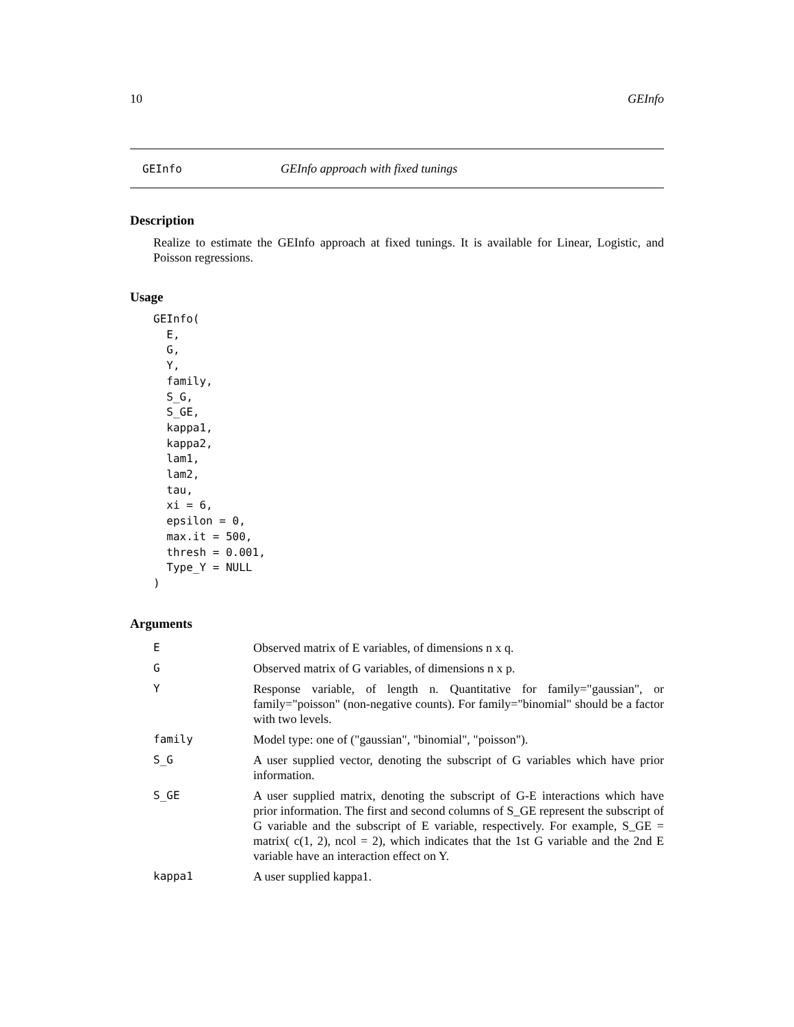10 GEInfo
GEInfo GEInfo approach with fixed tunings
Description
Realize to estimate the GEInfo approach at fixed tunings. It is available for Linear, Logistic, and Poisson regressions.
Usage
GEInfo(
  E,
  G,
  Y,
  family,
  S_G,
  S_GE,
  kappa1,
  kappa2,
  lam1,
  lam2,
  tau,
  xi = 6,
  epsilon = 0,
  max.it = 500,
  thresh = 0.001,
  Type_Y = NULL
)
Arguments
| E | Observed matrix of E variables, of dimensions n x q. |
| G | Observed matrix of G variables, of dimensions n x p. |
| Y | Response variable, of length n. Quantitative for family="gaussian", or family="poisson" (non-negative counts). For family="binomial" should be a factor with two levels. |
| family | Model type: one of ("gaussian", "binomial", "poisson"). |
| S_G | A user supplied vector, denoting the subscript of G variables which have prior information. |
| S_GE | A user supplied matrix, denoting the subscript of G-E interactions which have prior information. The first and second columns of S_GE represent the subscript of G variable and the subscript of E variable, respectively. For example, S_GE = matrix( c(1, 2), ncol = 2), which indicates that the 1st G variable and the 2nd E variable have an interaction effect on Y. |
| kappa1 | A user supplied kappa1. |